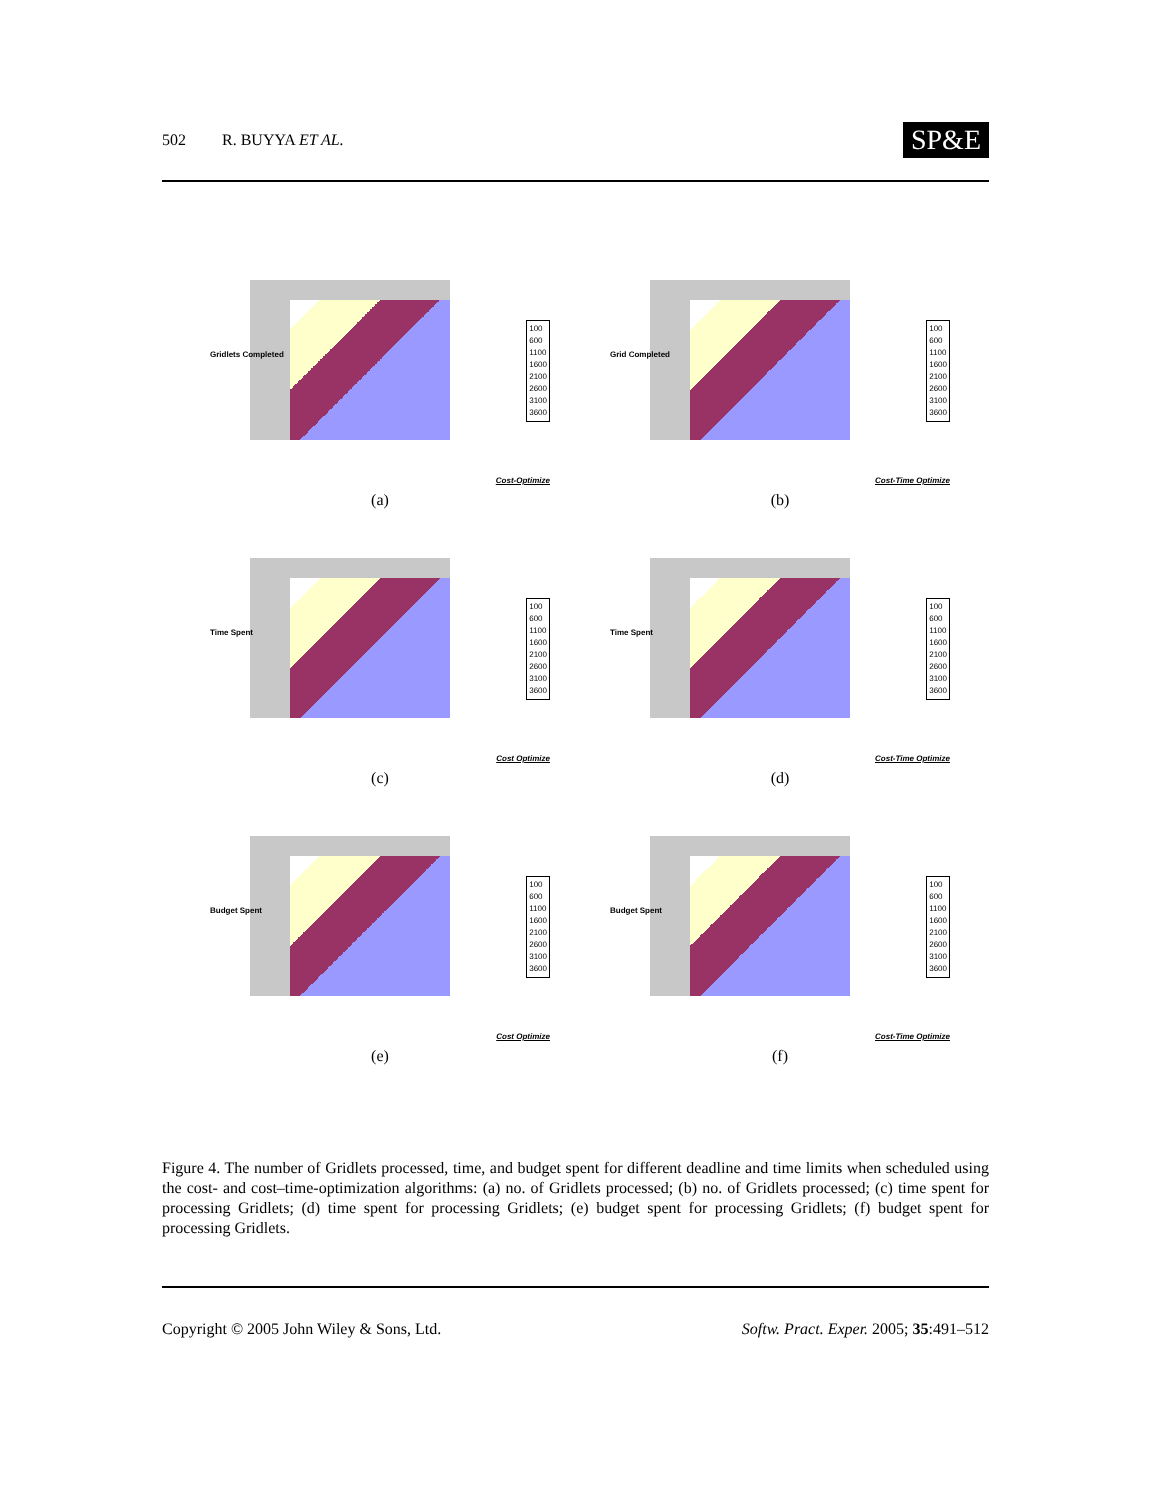502 R. BUYYA ET AL. SP&E
Gridlets Completed
100
600
1100
1600
2100
2600
3100
3600
Cost-Optimize
(a)
Grid Completed
100
600
1100
1600
2100
2600
3100
3600
Cost-Time Optimize
(b)
Time Spent
100
600
1100
1600
2100
2600
3100
3600
Cost Optimize
(c)
Time Spent
100
600
1100
1600
2100
2600
3100
3600
Cost-Time Optimize
(d)
Budget Spent
100
600
1100
1600
2100
2600
3100
3600
Cost Optimize
(e)
Budget Spent
100
600
1100
1600
2100
2600
3100
3600
Cost-Time Optimize
(f)
Figure 4. The number of Gridlets processed, time, and budget spent for different deadline and time limits when scheduled using the cost- and cost–time-optimization algorithms: (a) no. of Gridlets processed; (b) no. of Gridlets processed; (c) time spent for processing Gridlets; (d) time spent for processing Gridlets; (e) budget spent for processing Gridlets; (f) budget spent for processing Gridlets.
Copyright © 2005 John Wiley & Sons, Ltd. Softw. Pract. Exper. 2005; 35:491–512